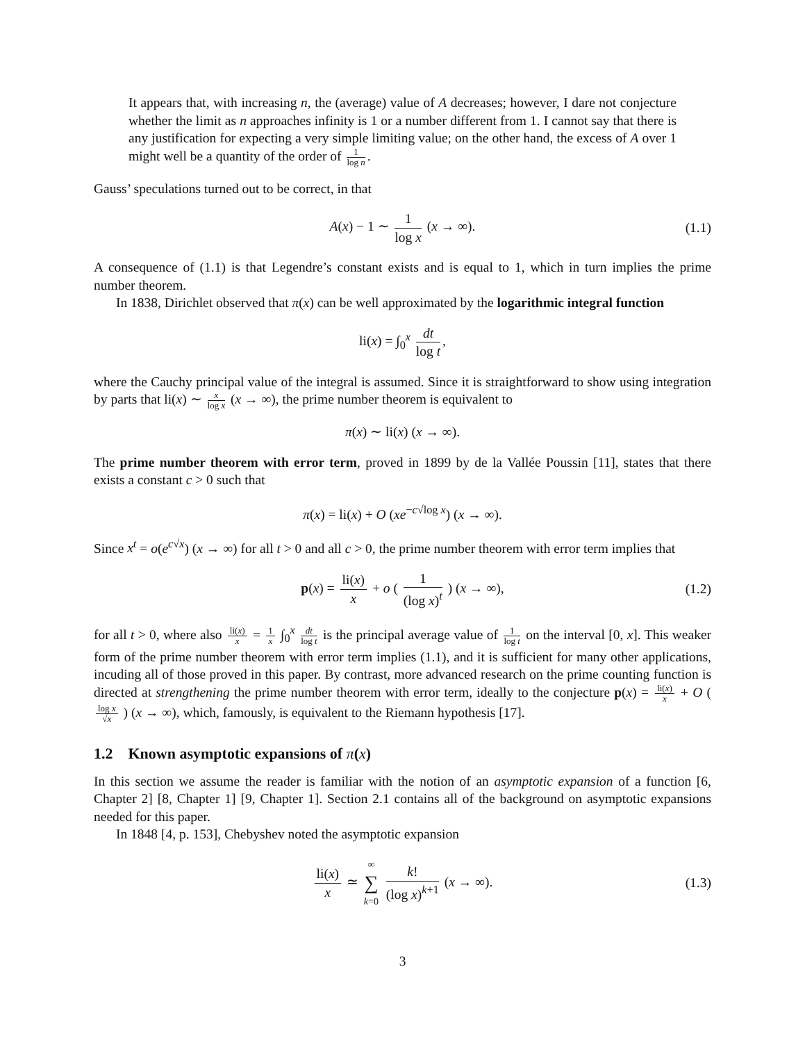It appears that, with increasing n, the (average) value of A decreases; however, I dare not conjecture whether the limit as n approaches infinity is 1 or a number different from 1. I cannot say that there is any justification for expecting a very simple limiting value; on the other hand, the excess of A over 1 might well be a quantity of the order of 1 log n.
Gauss’ speculations turned out to be correct, in that
A(x) − 1 ∼ 1 log x (x → ∞). (1.1)
A consequence of (1.1) is that Legendre’s constant exists and is equal to 1, which in turn implies the prime number theorem.
In 1838, Dirichlet observed that π(x) can be well approximated by the logarithmic integral function
li(x) = ∫<sub>0</sub><sup>x</sup> dt log t,
where the Cauchy principal value of the integral is assumed. Since it is straightforward to show using integration by parts that li(x) ∼ x log x (x → ∞), the prime number theorem is equivalent to
π(x) ∼ li(x) (x → ∞).
The prime number theorem with error term, proved in 1899 by de la Vallée Poussin [11], states that there exists a constant c > 0 such that
π(x) = li(x) + O (xe<sup>−c√log x</sup>) (x → ∞).
Since x<sup>t</sup> = o(e<sup>c√x</sup>) (x → ∞) for all t > 0 and all c > 0, the prime number theorem with error term implies that
p(x) = li(x) x + o ( 1 (log x)<sup>t</sup> ) (x → ∞), (1.2)
for all t > 0, where also li(x) x = 1 x ∫<sub>0</sub><sup>x</sup> dt log t is the principal average value of 1 log t on the interval [0, x]. This weaker form of the prime number theorem with error term implies (1.1), and it is sufficient for many other applications, incuding all of those proved in this paper. By contrast, more advanced research on the prime counting function is directed at strengthening the prime number theorem with error term, ideally to the conjecture p(x) = li(x) x + O ( log x √x ) (x → ∞), which, famously, is equivalent to the Riemann hypothesis [17].
1.2 Known asymptotic expansions of π(x)
In this section we assume the reader is familiar with the notion of an asymptotic expansion of a function [6, Chapter 2] [8, Chapter 1] [9, Chapter 1]. Section 2.1 contains all of the background on asymptotic expansions needed for this paper.
In 1848 [4, p. 153], Chebyshev noted the asymptotic expansion
li(x) x ≃ ∞ ∑ k=0 k! (log x)<sup>k+1</sup> (x → ∞). (1.3)
3